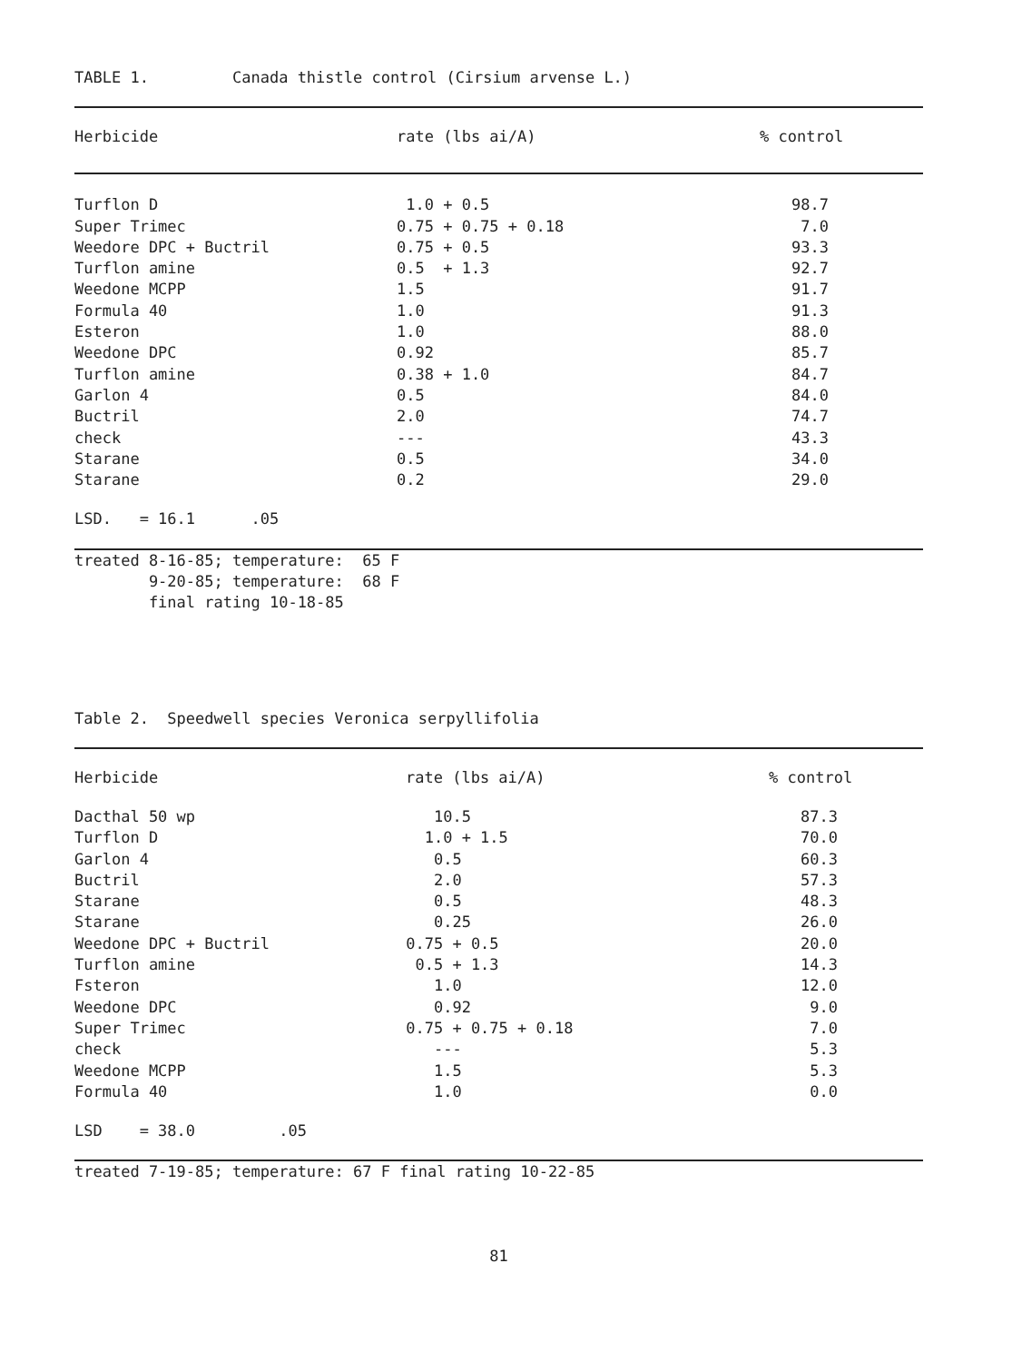TABLE 1. Canada thistle control (Cirsium arvense L.)
| Herbicide | rate (lbs ai/A) | % control |
| --- | --- | --- |
| Turflon D | 1.0 + 0.5 | 98.7 |
| Super Trimec | 0.75 + 0.75 + 0.18 | 7.0 |
| Weedore DPC + Buctril | 0.75 + 0.5 | 93.3 |
| Turflon amine | 0.5 + 1.3 | 92.7 |
| Weedone MCPP | 1.5 | 91.7 |
| Formula 40 | 1.0 | 91.3 |
| Esteron | 1.0 | 88.0 |
| Weedone DPC | 0.92 | 85.7 |
| Turflon amine | 0.38 + 1.0 | 84.7 |
| Garlon 4 | 0.5 | 84.0 |
| Buctril | 2.0 | 74.7 |
| check | --- | 43.3 |
| Starane | 0.5 | 34.0 |
| Starane | 0.2 | 29.0 |
| LSD. = 16.1 .05 | | |
| treated 8-16-85; temperature: 65 F 9-20-85; temperature: 68 F final rating 10-18-85 | | |
Table 2. Speedwell species Veronica serpyllifolia
| Herbicide | rate (lbs ai/A) | % control |
| --- | --- | --- |
| Dacthal 50 wp | 10.5 | 87.3 |
| Turflon D | 1.0 + 1.5 | 70.0 |
| Garlon 4 | 0.5 | 60.3 |
| Buctril | 2.0 | 57.3 |
| Starane | 0.5 | 48.3 |
| Starane | 0.25 | 26.0 |
| Weedone DPC + Buctril | 0.75 + 0.5 | 20.0 |
| Turflon amine | 0.5 + 1.3 | 14.3 |
| Fsteron | 1.0 | 12.0 |
| Weedone DPC | 0.92 | 9.0 |
| Super Trimec | 0.75 + 0.75 + 0.18 | 7.0 |
| check | --- | 5.3 |
| Weedone MCPP | 1.5 | 5.3 |
| Formula 40 | 1.0 | 0.0 |
| LSD = 38.0 .05 | | |
| treated 7-19-85; temperature: 67 F final rating 10-22-85 | | |
81